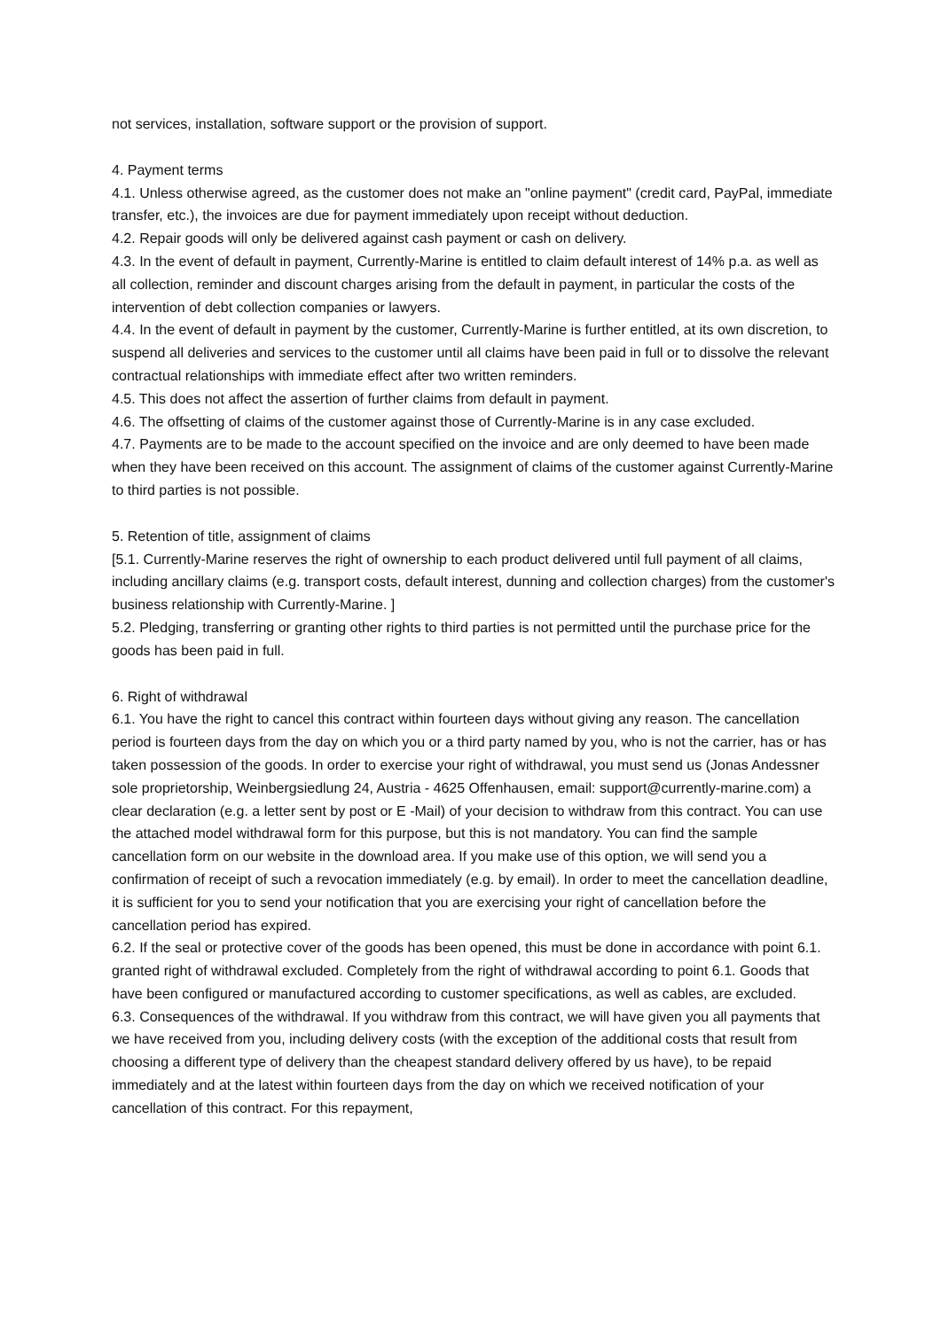not services, installation, software support or the provision of support.
4. Payment terms
4.1. Unless otherwise agreed, as the customer does not make an "online payment" (credit card, PayPal, immediate transfer, etc.), the invoices are due for payment immediately upon receipt without deduction.
4.2. Repair goods will only be delivered against cash payment or cash on delivery.
4.3. In the event of default in payment, Currently-Marine is entitled to claim default interest of 14% p.a. as well as all collection, reminder and discount charges arising from the default in payment, in particular the costs of the intervention of debt collection companies or lawyers.
4.4. In the event of default in payment by the customer, Currently-Marine is further entitled, at its own discretion, to suspend all deliveries and services to the customer until all claims have been paid in full or to dissolve the relevant contractual relationships with immediate effect after two written reminders.
4.5. This does not affect the assertion of further claims from default in payment.
4.6. The offsetting of claims of the customer against those of Currently-Marine is in any case excluded.
4.7. Payments are to be made to the account specified on the invoice and are only deemed to have been made when they have been received on this account. The assignment of claims of the customer against Currently-Marine to third parties is not possible.
5. Retention of title, assignment of claims
[5.1. Currently-Marine reserves the right of ownership to each product delivered until full payment of all claims, including ancillary claims (e.g. transport costs, default interest, dunning and collection charges) from the customer's business relationship with Currently-Marine. ]
5.2. Pledging, transferring or granting other rights to third parties is not permitted until the purchase price for the goods has been paid in full.
6. Right of withdrawal
6.1. You have the right to cancel this contract within fourteen days without giving any reason. The cancellation period is fourteen days from the day on which you or a third party named by you, who is not the carrier, has or has taken possession of the goods. In order to exercise your right of withdrawal, you must send us (Jonas Andessner sole proprietorship, Weinbergsiedlung 24, Austria - 4625 Offenhausen, email: support@currently-marine.com) a clear declaration (e.g. a letter sent by post or E -Mail) of your decision to withdraw from this contract. You can use the attached model withdrawal form for this purpose, but this is not mandatory. You can find the sample cancellation form on our website in the download area. If you make use of this option, we will send you a confirmation of receipt of such a revocation immediately (e.g. by email). In order to meet the cancellation deadline, it is sufficient for you to send your notification that you are exercising your right of cancellation before the cancellation period has expired.
6.2. If the seal or protective cover of the goods has been opened, this must be done in accordance with point 6.1. granted right of withdrawal excluded. Completely from the right of withdrawal according to point 6.1. Goods that have been configured or manufactured according to customer specifications, as well as cables, are excluded.
6.3. Consequences of the withdrawal. If you withdraw from this contract, we will have given you all payments that we have received from you, including delivery costs (with the exception of the additional costs that result from choosing a different type of delivery than the cheapest standard delivery offered by us have), to be repaid immediately and at the latest within fourteen days from the day on which we received notification of your cancellation of this contract. For this repayment,